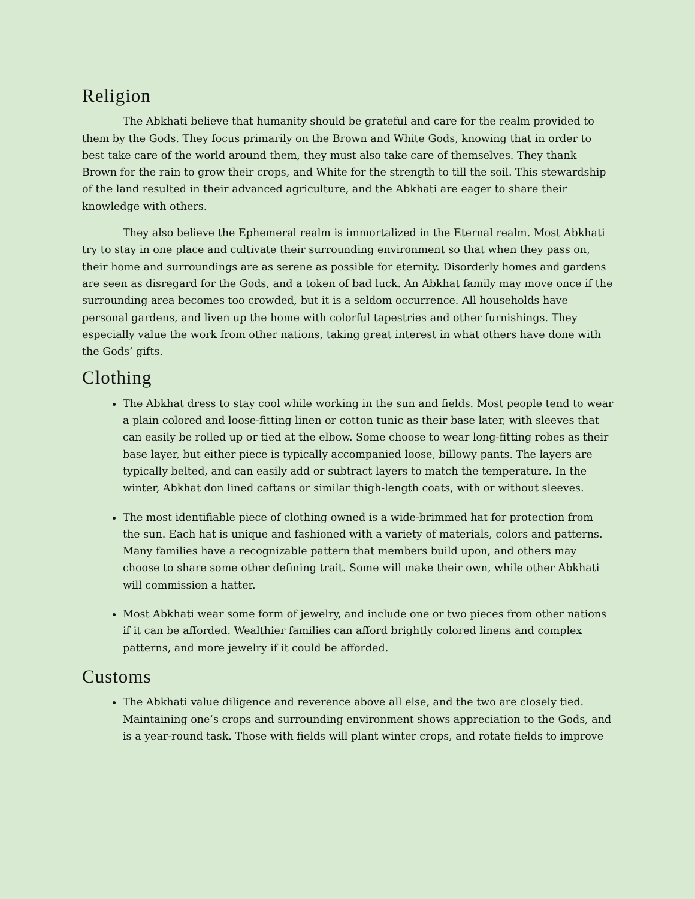Religion
The Abkhati believe that humanity should be grateful and care for the realm provided to them by the Gods. They focus primarily on the Brown and White Gods, knowing that in order to best take care of the world around them, they must also take care of themselves. They thank Brown for the rain to grow their crops, and White for the strength to till the soil. This stewardship of the land resulted in their advanced agriculture, and the Abkhati are eager to share their knowledge with others.
They also believe the Ephemeral realm is immortalized in the Eternal realm. Most Abkhati try to stay in one place and cultivate their surrounding environment so that when they pass on, their home and surroundings are as serene as possible for eternity. Disorderly homes and gardens are seen as disregard for the Gods, and a token of bad luck. An Abkhat family may move once if the surrounding area becomes too crowded, but it is a seldom occurrence. All households have personal gardens, and liven up the home with colorful tapestries and other furnishings. They especially value the work from other nations, taking great interest in what others have done with the Gods’ gifts.
Clothing
The Abkhat dress to stay cool while working in the sun and fields. Most people tend to wear a plain colored and loose-fitting linen or cotton tunic as their base later, with sleeves that can easily be rolled up or tied at the elbow. Some choose to wear long-fitting robes as their base layer, but either piece is typically accompanied loose, billowy pants. The layers are typically belted, and can easily add or subtract layers to match the temperature. In the winter, Abkhat don lined caftans or similar thigh-length coats, with or without sleeves.
The most identifiable piece of clothing owned is a wide-brimmed hat for protection from the sun. Each hat is unique and fashioned with a variety of materials, colors and patterns. Many families have a recognizable pattern that members build upon, and others may choose to share some other defining trait. Some will make their own, while other Abkhati will commission a hatter.
Most Abkhati wear some form of jewelry, and include one or two pieces from other nations if it can be afforded. Wealthier families can afford brightly colored linens and complex patterns, and more jewelry if it could be afforded.
Customs
The Abkhati value diligence and reverence above all else, and the two are closely tied. Maintaining one’s crops and surrounding environment shows appreciation to the Gods, and is a year-round task. Those with fields will plant winter crops, and rotate fields to improve